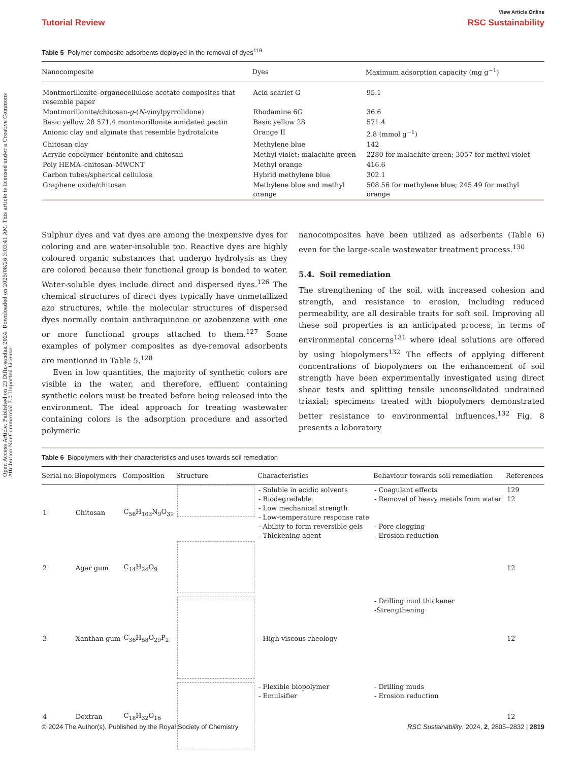Open Access Article. Published on 23 Diftu-sandaa 2024. Downloaded on 2025/08/26 3:03:41 AM. This article is licensed under a Creative Commons Attribution-NonCommercial 3.0 Unported Licence.
Tutorial Review
View Article Online
RSC Sustainability
Table 5 Polymer composite adsorbents deployed in the removal of dyes<sup>119</sup>
| Nanocomposite | Dyes | Maximum adsorption capacity (mg g<sup>−1</sup>) |
| --- | --- | --- |
| Montmorillonite–organocellulose acetate composites that resemble paper | Acid scarlet G | 95.1 |
| Montmorillonite/chitosan- g -( N -vinylpyrrolidone) | Rhodamine 6G | 36.6 |
| Basic yellow 28 571.4 montmorillonite amidated pectin | Basic yellow 28 | 571.4 |
| Anionic clay and alginate that resemble hydrotalcite | Orange II | 2.8 (mmol g<sup>−1</sup>) |
| Chitosan clay | Methylene blue | 142 |
| Acrylic copolymer–bentonite and chitosan | Methyl violet; malachite green | 2280 for malachite green; 3057 for methyl violet |
| Poly HEMA–chitosan–MWCNT | Methyl orange | 416.6 |
| Carbon tubes/spherical cellulose | Hybrid methylene blue | 302.1 |
| Graphene oxide/chitosan | Methylene blue and methyl orange | 508.56 for methylene blue; 245.49 for methyl orange |
Sulphur dyes and vat dyes are among the inexpensive dyes for coloring and are water-insoluble too. Reactive dyes are highly coloured organic substances that undergo hydrolysis as they are colored because their functional group is bonded to water. Water-soluble dyes include direct and dispersed dyes.<sup>126</sup> The chemical structures of direct dyes typically have unmetallized azo structures, while the molecular structures of dispersed dyes normally contain anthraquinone or azobenzene with one or more functional groups attached to them.<sup>127</sup> Some examples of polymer composites as dye-removal adsorbents are mentioned in Table 5.<sup>128</sup>
Even in low quantities, the majority of synthetic colors are visible in the water, and therefore, effluent containing synthetic colors must be treated before being released into the environment. The ideal approach for treating wastewater containing colors is the adsorption procedure and assorted polymeric
nanocomposites have been utilized as adsorbents (Table 6) even for the large-scale wastewater treatment process.<sup>130</sup>
5.4. Soil remediation
The strengthening of the soil, with increased cohesion and strength, and resistance to erosion, including reduced permeability, are all desirable traits for soft soil. Improving all these soil properties is an anticipated process, in terms of environmental concerns<sup>131</sup> where ideal solutions are offered by using biopolymers<sup>132</sup> The effects of applying different concentrations of biopolymers on the enhancement of soil strength have been experimentally investigated using direct shear tests and splitting tensile unconsolidated undrained triaxial; specimens treated with biopolymers demonstrated better resistance to environmental influences.<sup>132</sup> Fig. 8 presents a laboratory
Table 6 Biopolymers with their characteristics and uses towards soil remediation
| Serial no. | Biopolymers | Composition | Structure | Characteristics | Behaviour towards soil remediation | References |
| --- | --- | --- | --- | --- | --- | --- |
| 1 | Chitosan | C<sub>56</sub>H<sub>103</sub>N<sub>9</sub>O<sub>39</sub> | | - Soluble in acidic solvents - Biodegradable - Low mechanical strength - Low-temperature response rate - Ability to form reversible gels - Thickening agent | - Coagulant effects - Removal of heavy metals from water - Pore clogging - Erosion reduction | 129 12 |
| 2 | Agar gum | C<sub>14</sub>H<sub>24</sub>O<sub>9</sub> | | | | 12 |
| 3 | Xanthan gum | C<sub>36</sub>H<sub>58</sub>O<sub>29</sub>P<sub>2</sub> | | - High viscous rheology | - Drilling mud thickener -Strengthening | 12 |
| 4 | Dextran | C<sub>18</sub>H<sub>32</sub>O<sub>16</sub> | | - Flexible biopolymer - Emulsifier | - Drilling muds - Erosion reduction | 12 |
© 2024 The Author(s). Published by the Royal Society of Chemistry RSC Sustainability, 2024, 2, 2805–2832 | 2819